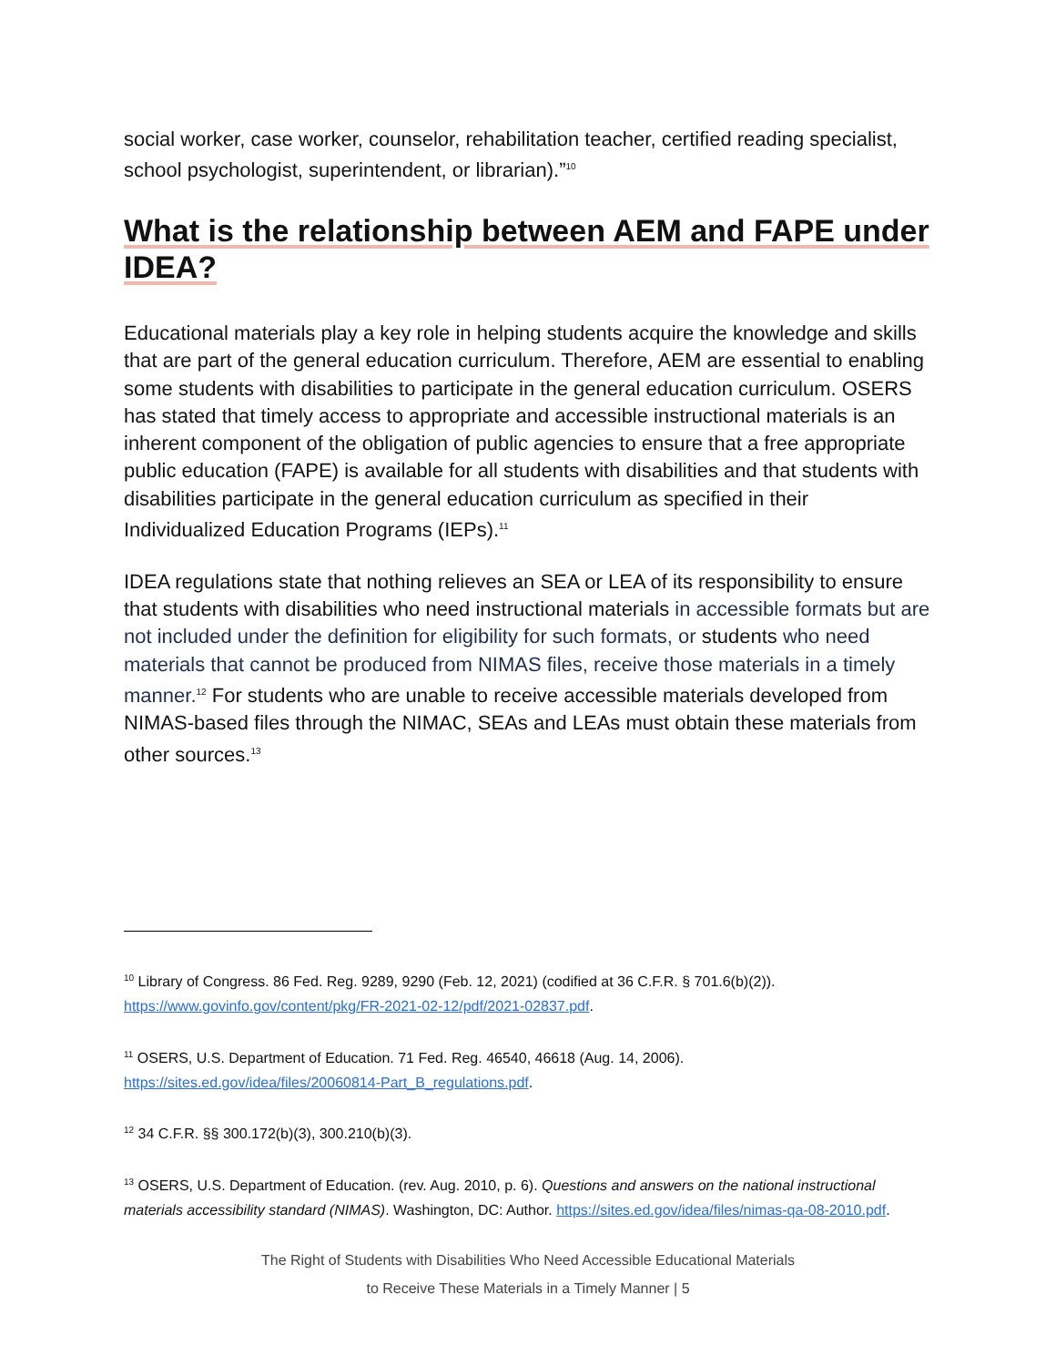social worker, case worker, counselor, rehabilitation teacher, certified reading specialist, school psychologist, superintendent, or librarian).”<sup>10</sup>
What is the relationship between AEM and FAPE under IDEA?
Educational materials play a key role in helping students acquire the knowledge and skills that are part of the general education curriculum. Therefore, AEM are essential to enabling some students with disabilities to participate in the general education curriculum. OSERS has stated that timely access to appropriate and accessible instructional materials is an inherent component of the obligation of public agencies to ensure that a free appropriate public education (FAPE) is available for all students with disabilities and that students with disabilities participate in the general education curriculum as specified in their Individualized Education Programs (IEPs).<sup>11</sup>
IDEA regulations state that nothing relieves an SEA or LEA of its responsibility to ensure that students with disabilities who need instructional materials in accessible formats but are not included under the definition for eligibility for such formats, or students who need materials that cannot be produced from NIMAS files, receive those materials in a timely manner.<sup>12</sup> For students who are unable to receive accessible materials developed from NIMAS-based files through the NIMAC, SEAs and LEAs must obtain these materials from other sources.<sup>13</sup>
<sup>10</sup> Library of Congress. 86 Fed. Reg. 9289, 9290 (Feb. 12, 2021) (codified at 36 C.F.R. § 701.6(b)(2)). https://www.govinfo.gov/content/pkg/FR-2021-02-12/pdf/2021-02837.pdf.
<sup>11</sup> OSERS, U.S. Department of Education. 71 Fed. Reg. 46540, 46618 (Aug. 14, 2006).
https://sites.ed.gov/idea/files/20060814-Part_B_regulations.pdf.
<sup>12</sup> 34 C.F.R. §§ 300.172(b)(3), 300.210(b)(3).
<sup>13</sup> OSERS, U.S. Department of Education. (rev. Aug. 2010, p. 6). Questions and answers on the national instructional materials accessibility standard (NIMAS). Washington, DC: Author. https://sites.ed.gov/idea/files/nimas-qa-08-2010.pdf.
The Right of Students with Disabilities Who Need Accessible Educational Materials
to Receive These Materials in a Timely Manner | 5